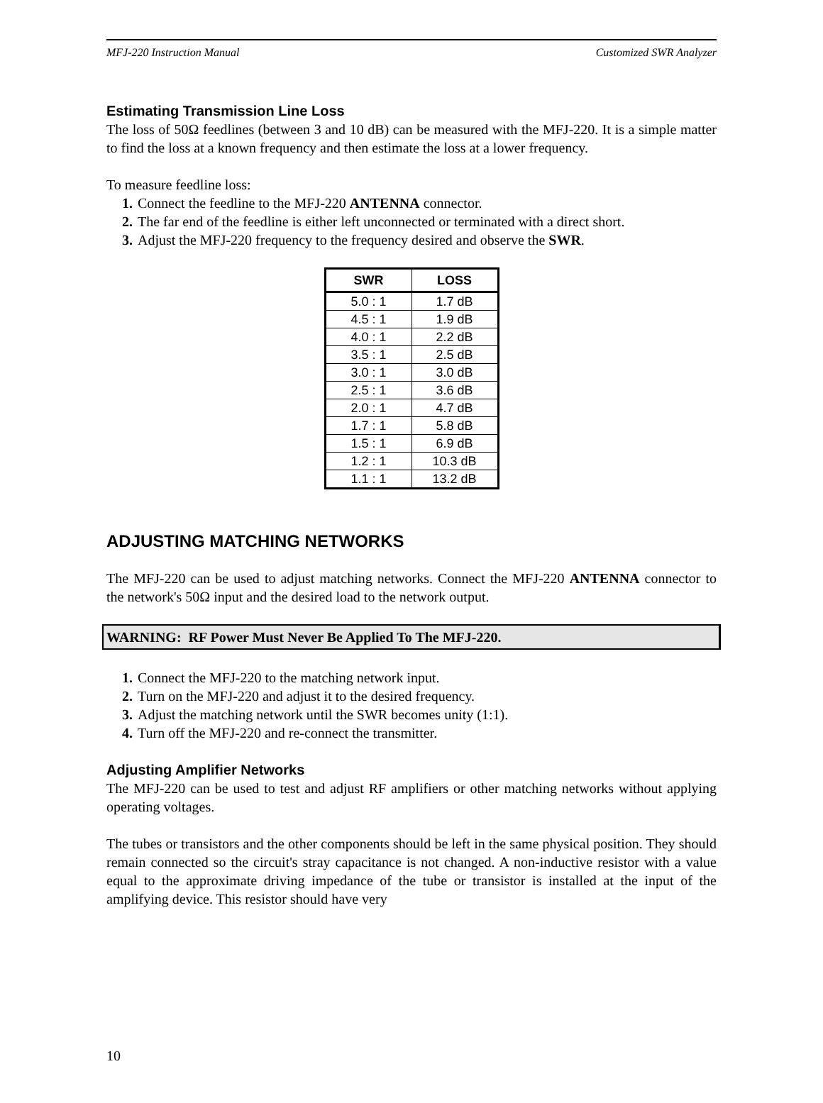MFJ-220 Instruction Manual Customized SWR Analyzer
Estimating Transmission Line Loss
The loss of 50Ω feedlines (between 3 and 10 dB) can be measured with the MFJ-220. It is a simple matter to find the loss at a known frequency and then estimate the loss at a lower frequency.
To measure feedline loss:
Connect the feedline to the MFJ-220 ANTENNA connector.
The far end of the feedline is either left unconnected or terminated with a direct short.
Adjust the MFJ-220 frequency to the frequency desired and observe the SWR.
| SWR | LOSS |
| --- | --- |
| 5.0 : 1 | 1.7 dB |
| 4.5 : 1 | 1.9 dB |
| 4.0 : 1 | 2.2 dB |
| 3.5 : 1 | 2.5 dB |
| 3.0 : 1 | 3.0 dB |
| 2.5 : 1 | 3.6 dB |
| 2.0 : 1 | 4.7 dB |
| 1.7 : 1 | 5.8 dB |
| 1.5 : 1 | 6.9 dB |
| 1.2 : 1 | 10.3 dB |
| 1.1 : 1 | 13.2 dB |
ADJUSTING MATCHING NETWORKS
The MFJ-220 can be used to adjust matching networks. Connect the MFJ-220 ANTENNA connector to the network's 50Ω input and the desired load to the network output.
WARNING: RF Power Must Never Be Applied To The MFJ-220.
Connect the MFJ-220 to the matching network input.
Turn on the MFJ-220 and adjust it to the desired frequency.
Adjust the matching network until the SWR becomes unity (1:1).
Turn off the MFJ-220 and re-connect the transmitter.
Adjusting Amplifier Networks
The MFJ-220 can be used to test and adjust RF amplifiers or other matching networks without applying operating voltages.
The tubes or transistors and the other components should be left in the same physical position. They should remain connected so the circuit's stray capacitance is not changed. A non-inductive resistor with a value equal to the approximate driving impedance of the tube or transistor is installed at the input of the amplifying device. This resistor should have very
10